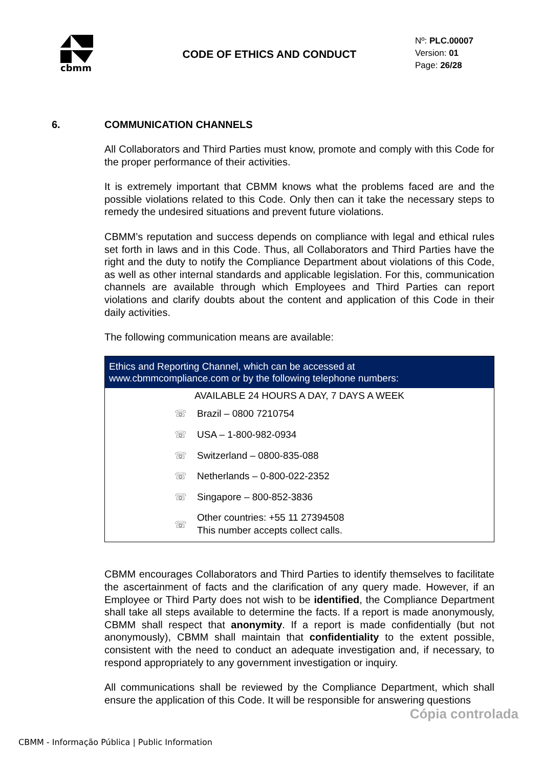cbmm
CODE OF ETHICS AND CONDUCT
Nº: PLC.00007
Version: 01
Page: 26/28
6. COMMUNICATION CHANNELS
All Collaborators and Third Parties must know, promote and comply with this Code for the proper performance of their activities.
It is extremely important that CBMM knows what the problems faced are and the possible violations related to this Code. Only then can it take the necessary steps to remedy the undesired situations and prevent future violations.
CBMM’s reputation and success depends on compliance with legal and ethical rules set forth in laws and in this Code. Thus, all Collaborators and Third Parties have the right and the duty to notify the Compliance Department about violations of this Code, as well as other internal standards and applicable legislation. For this, communication channels are available through which Employees and Third Parties can report violations and clarify doubts about the content and application of this Code in their daily activities.
The following communication means are available:
| Ethics and Reporting Channel, which can be accessed at www.cbmmcompliance.com or by the following telephone numbers: | |
| --- | --- |
| AVAILABLE 24 HOURS A DAY, 7 DAYS A WEEK | |
| ☏ | Brazil – 0800 7210754 |
| ☏ | USA – 1-800-982-0934 |
| ☏ | Switzerland – 0800-835-088 |
| ☏ | Netherlands – 0-800-022-2352 |
| ☏ | Singapore – 800-852-3836 |
| ☏ | Other countries: +55 11 27394508 This number accepts collect calls. |
CBMM encourages Collaborators and Third Parties to identify themselves to facilitate the ascertainment of facts and the clarification of any query made. However, if an Employee or Third Party does not wish to be identified, the Compliance Department shall take all steps available to determine the facts. If a report is made anonymously, CBMM shall respect that anonymity. If a report is made confidentially (but not anonymously), CBMM shall maintain that confidentiality to the extent possible, consistent with the need to conduct an adequate investigation and, if necessary, to respond appropriately to any government investigation or inquiry.
All communications shall be reviewed by the Compliance Department, which shall ensure the application of this Code. It will be responsible for answering questions
Cópia controlada
CBMM - Informação Pública | Public Information